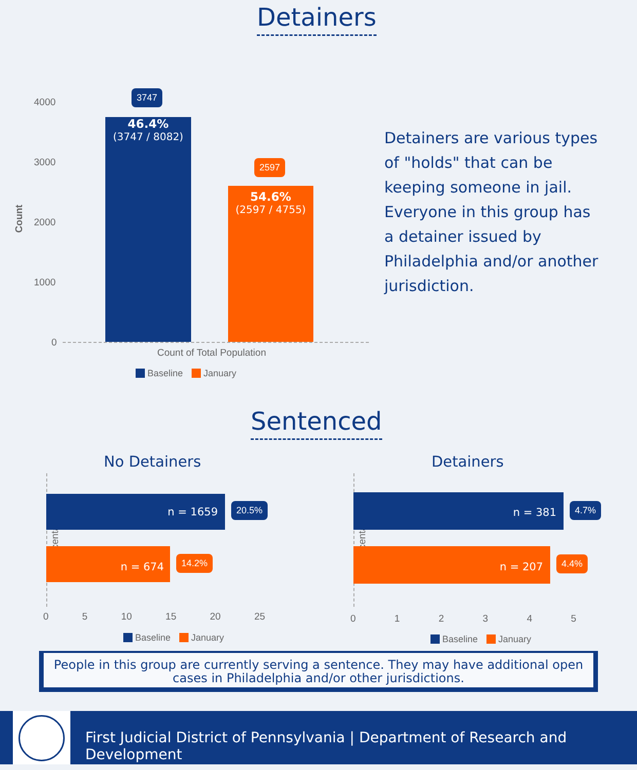Detainers
4000
3000
2000
1000
0
Count
46.4%
(3747 / 8082)
3747
54.6%
(2597 / 4755)
2597
Count of Total Population
Baseline January
Detainers are various types of "holds" that can be keeping someone in jail. Everyone in this group has a detainer issued by Philadelphia and/or another jurisdiction.
Sentenced
No Detainers Detainers
Percentage Percentage
n = 1659 20.5%
n = 674
14.2%
0 5 10 15 20 25
Baseline January
n = 381
4.7%
n = 207
4.4%
0 1 2 3 4 5
Baseline January
People in this group are currently serving a sentence. They may have additional open cases in Philadelphia and/or other jurisdictions.
First Judicial District of Pennsylvania | Department of Research and Development